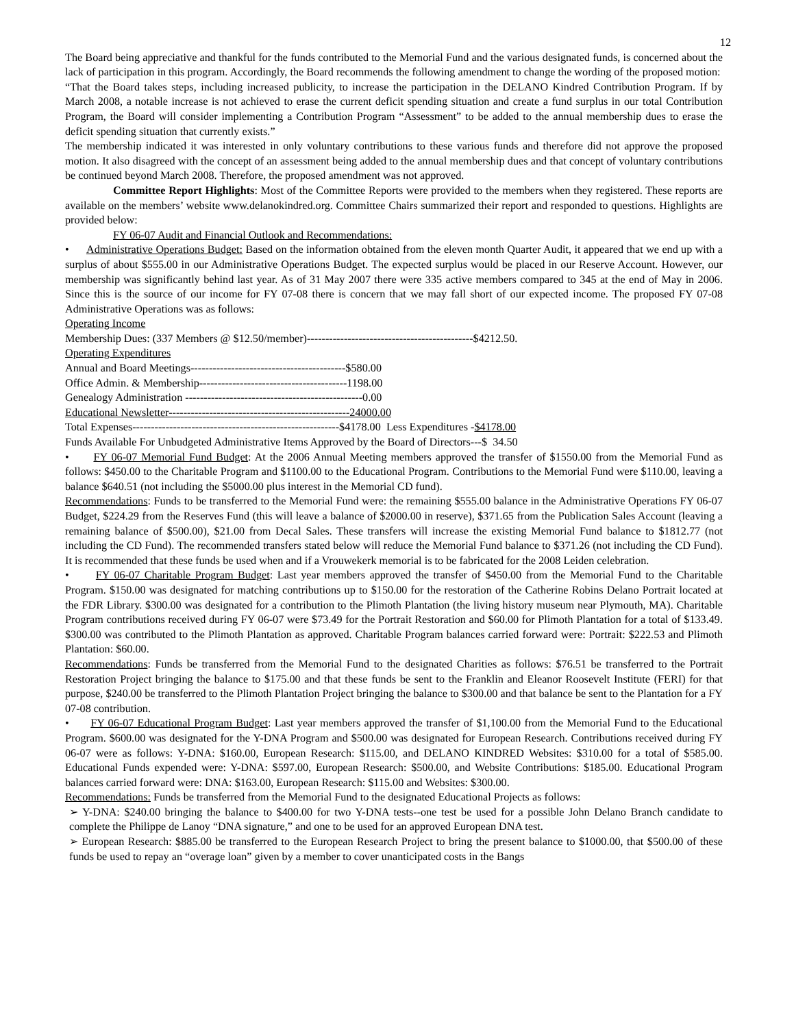12
The Board being appreciative and thankful for the funds contributed to the Memorial Fund and the various designated funds, is concerned about the lack of participation in this program. Accordingly, the Board recommends the following amendment to change the wording of the proposed motion:
“That the Board takes steps, including increased publicity, to increase the participation in the DELANO Kindred Contribution Program. If by March 2008, a notable increase is not achieved to erase the current deficit spending situation and create a fund surplus in our total Contribution Program, the Board will consider implementing a Contribution Program “Assessment” to be added to the annual membership dues to erase the deficit spending situation that currently exists.”
The membership indicated it was interested in only voluntary contributions to these various funds and therefore did not approve the proposed motion. It also disagreed with the concept of an assessment being added to the annual membership dues and that concept of voluntary contributions be continued beyond March 2008. Therefore, the proposed amendment was not approved.
Committee Report Highlights: Most of the Committee Reports were provided to the members when they registered. These reports are available on the members’ website www.delanokindred.org. Committee Chairs summarized their report and responded to questions. Highlights are provided below:
FY 06-07 Audit and Financial Outlook and Recommendations:
• Administrative Operations Budget: Based on the information obtained from the eleven month Quarter Audit, it appeared that we end up with a surplus of about $555.00 in our Administrative Operations Budget. The expected surplus would be placed in our Reserve Account. However, our membership was significantly behind last year. As of 31 May 2007 there were 335 active members compared to 345 at the end of May in 2006. Since this is the source of our income for FY 07-08 there is concern that we may fall short of our expected income. The proposed FY 07-08 Administrative Operations was as follows:
Operating Income
Membership Dues: (337 Members @ $12.50/member)---------------------------------------------$4212.50.
Operating Expenditures
Annual and Board Meetings------------------------------------------$580.00
Office Admin. & Membership----------------------------------------1198.00
Genealogy Administration ------------------------------------------------0.00
Educational Newsletter-------------------------------------------------24000.00
Total Expenses--------------------------------------------------------$4178.00 Less Expenditures -$4178.00
Funds Available For Unbudgeted Administrative Items Approved by the Board of Directors---$ 34.50
• FY 06-07 Memorial Fund Budget: At the 2006 Annual Meeting members approved the transfer of $1550.00 from the Memorial Fund as follows: $450.00 to the Charitable Program and $1100.00 to the Educational Program. Contributions to the Memorial Fund were $110.00, leaving a balance $640.51 (not including the $5000.00 plus interest in the Memorial CD fund).
Recommendations: Funds to be transferred to the Memorial Fund were: the remaining $555.00 balance in the Administrative Operations FY 06-07 Budget, $224.29 from the Reserves Fund (this will leave a balance of $2000.00 in reserve), $371.65 from the Publication Sales Account (leaving a remaining balance of $500.00), $21.00 from Decal Sales. These transfers will increase the existing Memorial Fund balance to $1812.77 (not including the CD Fund). The recommended transfers stated below will reduce the Memorial Fund balance to $371.26 (not including the CD Fund). It is recommended that these funds be used when and if a Vrouwekerk memorial is to be fabricated for the 2008 Leiden celebration.
• FY 06-07 Charitable Program Budget: Last year members approved the transfer of $450.00 from the Memorial Fund to the Charitable Program. $150.00 was designated for matching contributions up to $150.00 for the restoration of the Catherine Robins Delano Portrait located at the FDR Library. $300.00 was designated for a contribution to the Plimoth Plantation (the living history museum near Plymouth, MA). Charitable Program contributions received during FY 06-07 were $73.49 for the Portrait Restoration and $60.00 for Plimoth Plantation for a total of $133.49. $300.00 was contributed to the Plimoth Plantation as approved. Charitable Program balances carried forward were: Portrait: $222.53 and Plimoth Plantation: $60.00.
Recommendations: Funds be transferred from the Memorial Fund to the designated Charities as follows: $76.51 be transferred to the Portrait Restoration Project bringing the balance to $175.00 and that these funds be sent to the Franklin and Eleanor Roosevelt Institute (FERI) for that purpose, $240.00 be transferred to the Plimoth Plantation Project bringing the balance to $300.00 and that balance be sent to the Plantation for a FY 07-08 contribution.
• FY 06-07 Educational Program Budget: Last year members approved the transfer of $1,100.00 from the Memorial Fund to the Educational Program. $600.00 was designated for the Y-DNA Program and $500.00 was designated for European Research. Contributions received during FY 06-07 were as follows: Y-DNA: $160.00, European Research: $115.00, and DELANO KINDRED Websites: $310.00 for a total of $585.00. Educational Funds expended were: Y-DNA: $597.00, European Research: $500.00, and Website Contributions: $185.00. Educational Program balances carried forward were: DNA: $163.00, European Research: $115.00 and Websites: $300.00.
Recommendations: Funds be transferred from the Memorial Fund to the designated Educational Projects as follows:
➢ Y-DNA: $240.00 bringing the balance to $400.00 for two Y-DNA tests--one test be used for a possible John Delano Branch candidate to complete the Philippe de Lanoy “DNA signature,” and one to be used for an approved European DNA test.
➢ European Research: $885.00 be transferred to the European Research Project to bring the present balance to $1000.00, that $500.00 of these funds be used to repay an “overage loan” given by a member to cover unanticipated costs in the Bangs